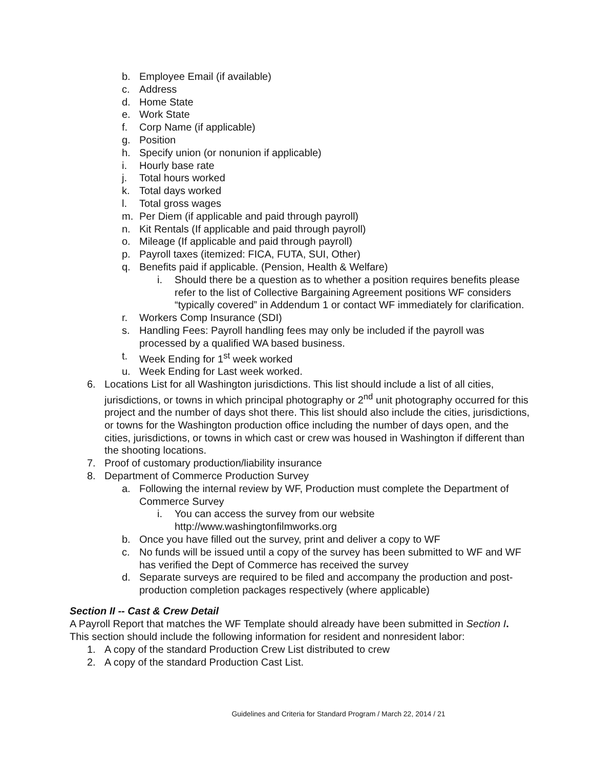b. Employee Email (if available)
c. Address
d. Home State
e. Work State
f. Corp Name (if applicable)
g. Position
h. Specify union (or nonunion if applicable)
i. Hourly base rate
j. Total hours worked
k. Total days worked
l. Total gross wages
m. Per Diem (if applicable and paid through payroll)
n. Kit Rentals (If applicable and paid through payroll)
o. Mileage (If applicable and paid through payroll)
p. Payroll taxes (itemized: FICA, FUTA, SUI, Other)
q. Benefits paid if applicable. (Pension, Health & Welfare)
i. Should there be a question as to whether a position requires benefits please refer to the list of Collective Bargaining Agreement positions WF considers “typically covered” in Addendum 1 or contact WF immediately for clarification.
r. Workers Comp Insurance (SDI)
s. Handling Fees: Payroll handling fees may only be included if the payroll was processed by a qualified WA based business.
t. Week Ending for 1<sup>st</sup> week worked
u. Week Ending for Last week worked.
6. Locations List for all Washington jurisdictions. This list should include a list of all cities, jurisdictions, or towns in which principal photography or 2<sup>nd</sup> unit photography occurred for this project and the number of days shot there. This list should also include the cities, jurisdictions, or towns for the Washington production office including the number of days open, and the cities, jurisdictions, or towns in which cast or crew was housed in Washington if different than the shooting locations.
7. Proof of customary production/liability insurance
8. Department of Commerce Production Survey
a. Following the internal review by WF, Production must complete the Department of Commerce Survey
i. You can access the survey from our website http://www.washingtonfilmworks.org
b. Once you have filled out the survey, print and deliver a copy to WF
c. No funds will be issued until a copy of the survey has been submitted to WF and WF has verified the Dept of Commerce has received the survey
d. Separate surveys are required to be filed and accompany the production and post-production completion packages respectively (where applicable)
Section II -- Cast & Crew Detail
A Payroll Report that matches the WF Template should already have been submitted in Section I. This section should include the following information for resident and nonresident labor:
1. A copy of the standard Production Crew List distributed to crew
2. A copy of the standard Production Cast List.
Guidelines and Criteria for Standard Program / March 22, 2014 / 21